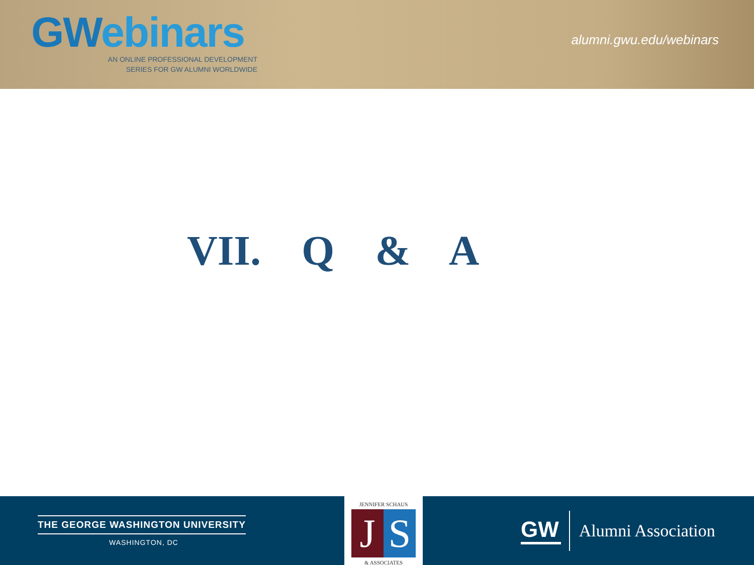GWebinars
AN ONLINE PROFESSIONAL DEVELOPMENT
SERIES FOR GW ALUMNI WORLDWIDE
alumni.gwu.edu/webinars
VII. Q & A
THE GEORGE WASHINGTON UNIVERSITY
WASHINGTON, DC
JENNIFER SCHAUS
J S
& ASSOCIATES
GW
Alumni Association